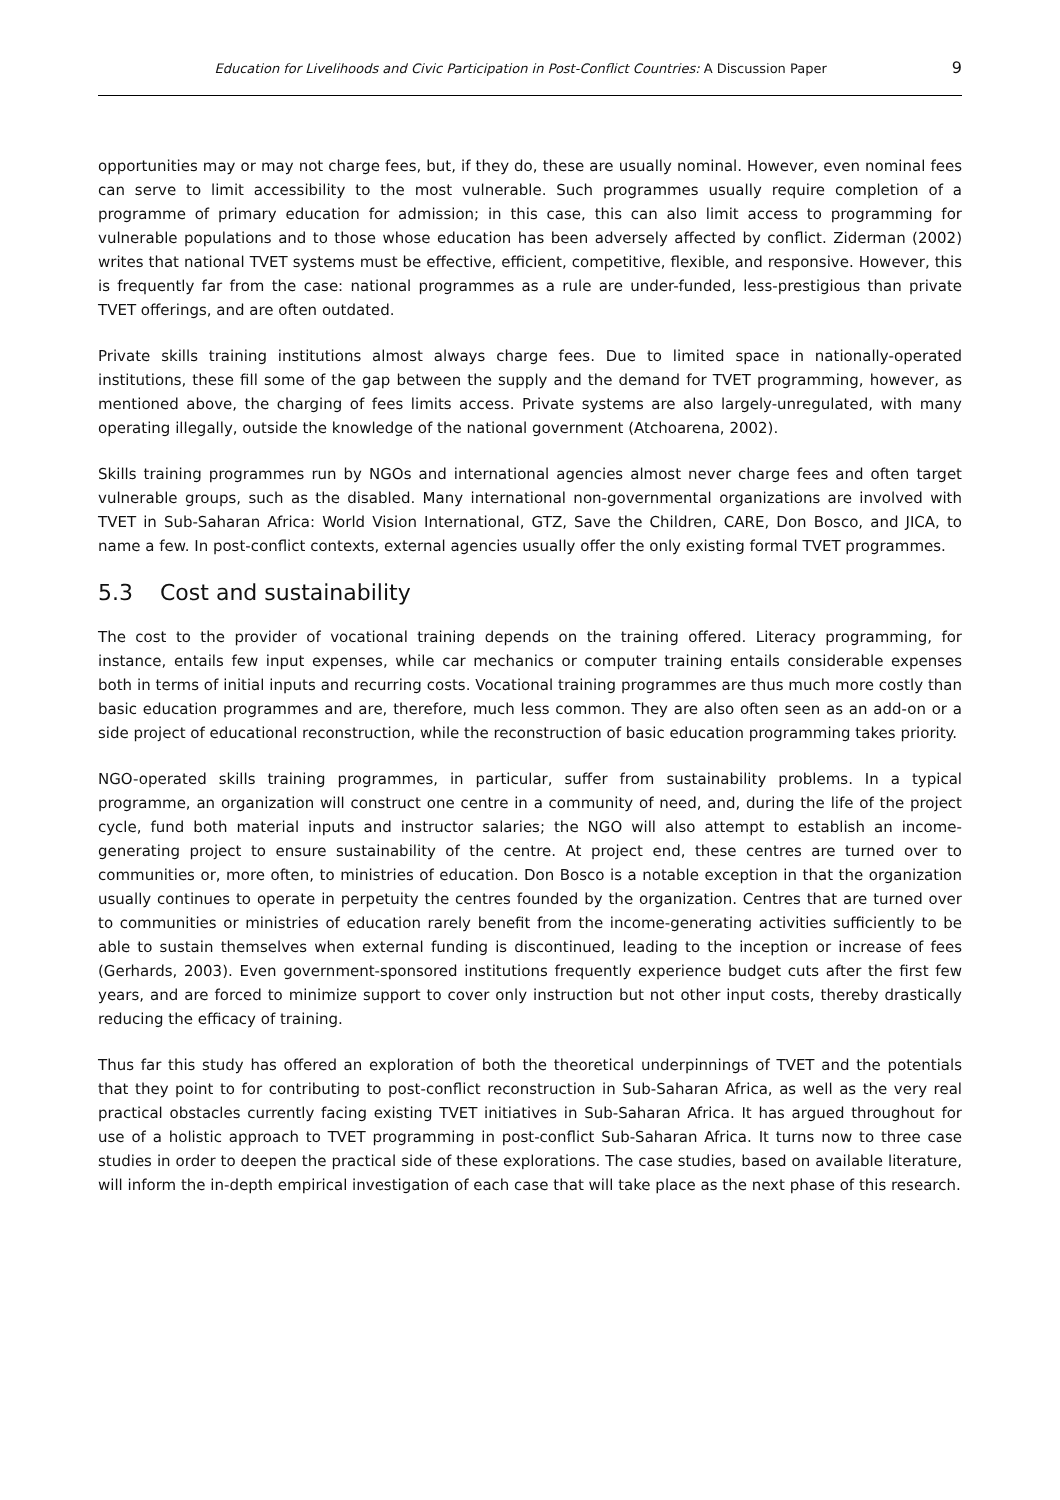Education for Livelihoods and Civic Participation in Post-Conflict Countries: A Discussion Paper 9
opportunities may or may not charge fees, but, if they do, these are usually nominal. However, even nominal fees can serve to limit accessibility to the most vulnerable. Such programmes usually require completion of a programme of primary education for admission; in this case, this can also limit access to programming for vulnerable populations and to those whose education has been adversely affected by conflict. Ziderman (2002) writes that national TVET systems must be effective, efficient, competitive, flexible, and responsive. However, this is frequently far from the case: national programmes as a rule are under-funded, less-prestigious than private TVET offerings, and are often outdated.
Private skills training institutions almost always charge fees. Due to limited space in nationally-operated institutions, these fill some of the gap between the supply and the demand for TVET programming, however, as mentioned above, the charging of fees limits access. Private systems are also largely-unregulated, with many operating illegally, outside the knowledge of the national government (Atchoarena, 2002).
Skills training programmes run by NGOs and international agencies almost never charge fees and often target vulnerable groups, such as the disabled. Many international non-governmental organizations are involved with TVET in Sub-Saharan Africa: World Vision International, GTZ, Save the Children, CARE, Don Bosco, and JICA, to name a few. In post-conflict contexts, external agencies usually offer the only existing formal TVET programmes.
5.3 Cost and sustainability
The cost to the provider of vocational training depends on the training offered. Literacy programming, for instance, entails few input expenses, while car mechanics or computer training entails considerable expenses both in terms of initial inputs and recurring costs. Vocational training programmes are thus much more costly than basic education programmes and are, therefore, much less common. They are also often seen as an add-on or a side project of educational reconstruction, while the reconstruction of basic education programming takes priority.
NGO-operated skills training programmes, in particular, suffer from sustainability problems. In a typical programme, an organization will construct one centre in a community of need, and, during the life of the project cycle, fund both material inputs and instructor salaries; the NGO will also attempt to establish an income-generating project to ensure sustainability of the centre. At project end, these centres are turned over to communities or, more often, to ministries of education. Don Bosco is a notable exception in that the organization usually continues to operate in perpetuity the centres founded by the organization. Centres that are turned over to communities or ministries of education rarely benefit from the income-generating activities sufficiently to be able to sustain themselves when external funding is discontinued, leading to the inception or increase of fees (Gerhards, 2003). Even government-sponsored institutions frequently experience budget cuts after the first few years, and are forced to minimize support to cover only instruction but not other input costs, thereby drastically reducing the efficacy of training.
Thus far this study has offered an exploration of both the theoretical underpinnings of TVET and the potentials that they point to for contributing to post-conflict reconstruction in Sub-Saharan Africa, as well as the very real practical obstacles currently facing existing TVET initiatives in Sub-Saharan Africa. It has argued throughout for use of a holistic approach to TVET programming in post-conflict Sub-Saharan Africa. It turns now to three case studies in order to deepen the practical side of these explorations. The case studies, based on available literature, will inform the in-depth empirical investigation of each case that will take place as the next phase of this research.